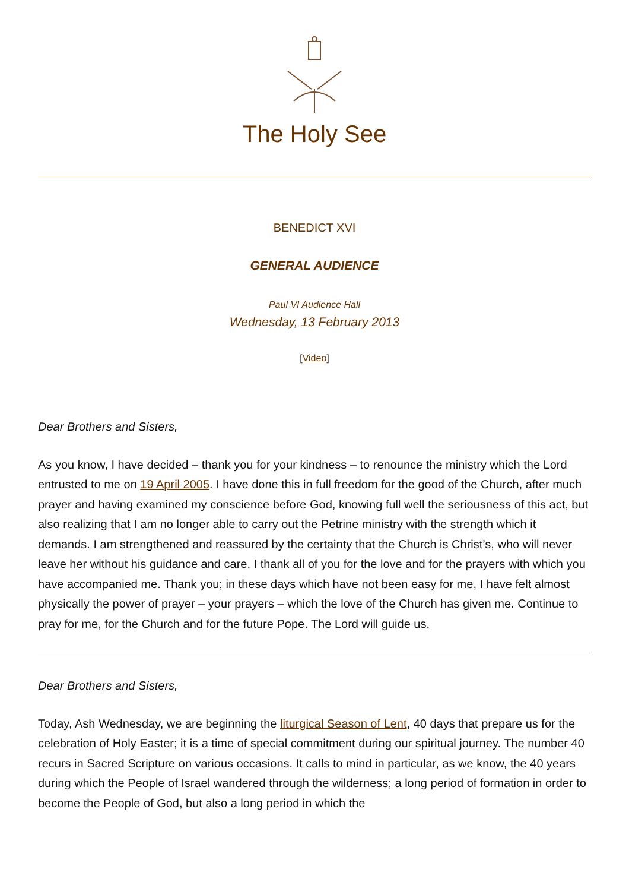The Holy See
BENEDICT XVI
GENERAL AUDIENCE
Paul VI Audience Hall
Wednesday, 13 February 2013
[Video]
Dear Brothers and Sisters,
As you know, I have decided – thank you for your kindness – to renounce the ministry which the Lord entrusted to me on 19 April 2005. I have done this in full freedom for the good of the Church, after much prayer and having examined my conscience before God, knowing full well the seriousness of this act, but also realizing that I am no longer able to carry out the Petrine ministry with the strength which it demands. I am strengthened and reassured by the certainty that the Church is Christ’s, who will never leave her without his guidance and care. I thank all of you for the love and for the prayers with which you have accompanied me. Thank you; in these days which have not been easy for me, I have felt almost physically the power of prayer – your prayers – which the love of the Church has given me. Continue to pray for me, for the Church and for the future Pope. The Lord will guide us.
Dear Brothers and Sisters,
Today, Ash Wednesday, we are beginning the liturgical Season of Lent, 40 days that prepare us for the celebration of Holy Easter; it is a time of special commitment during our spiritual journey. The number 40 recurs in Sacred Scripture on various occasions. It calls to mind in particular, as we know, the 40 years during which the People of Israel wandered through the wilderness; a long period of formation in order to become the People of God, but also a long period in which the